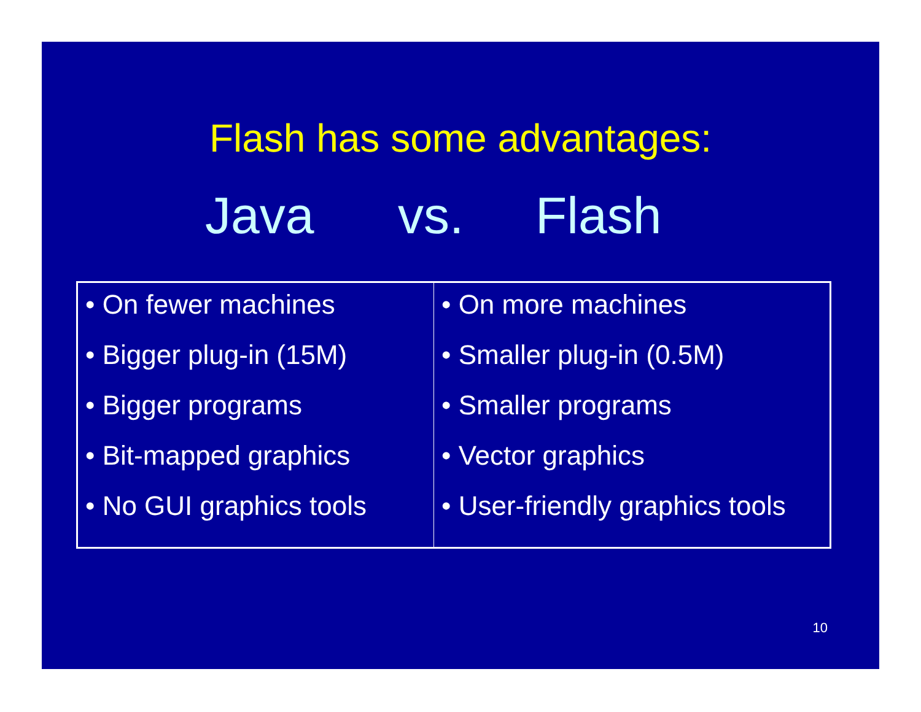Flash has some advantages:
Java vs. Flash
| • On fewer machines • Bigger plug-in (15M) • Bigger programs • Bit-mapped graphics • No GUI graphics tools | • On more machines • Smaller plug-in (0.5M) • Smaller programs • Vector graphics • User-friendly graphics tools |
10